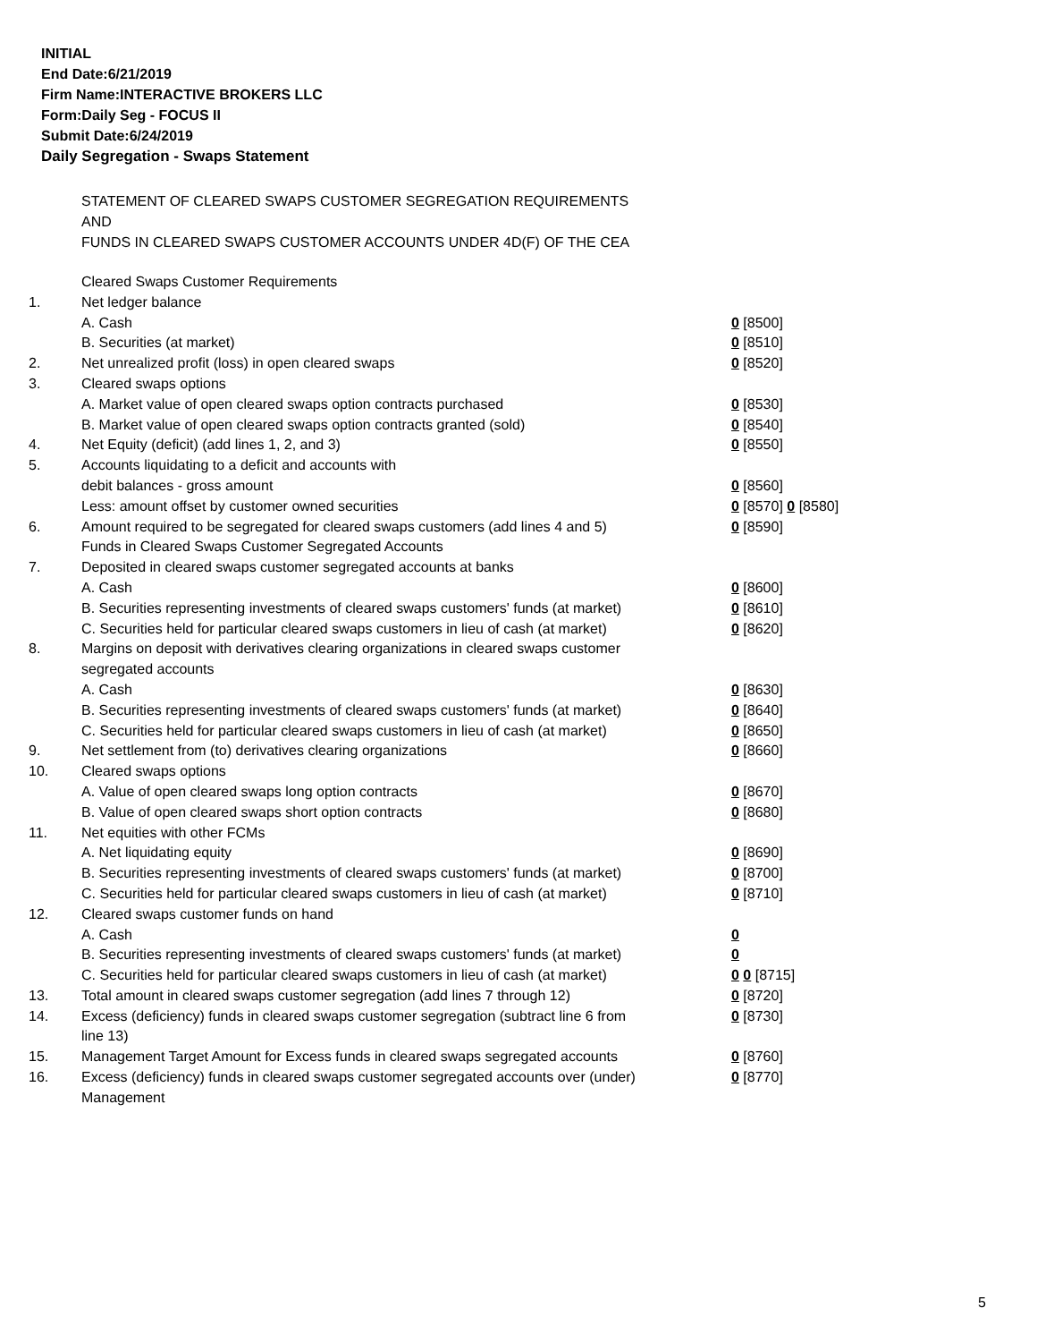INITIAL
End Date:6/21/2019
Firm Name:INTERACTIVE BROKERS LLC
Form:Daily Seg - FOCUS II
Submit Date:6/24/2019
Daily Segregation - Swaps Statement
STATEMENT OF CLEARED SWAPS CUSTOMER SEGREGATION REQUIREMENTS
AND
FUNDS IN CLEARED SWAPS CUSTOMER ACCOUNTS UNDER 4D(F) OF THE CEA
| | Cleared Swaps Customer Requirements | |
| 1. | Net ledger balance | |
| | A. Cash | 0 [8500] |
| | B. Securities (at market) | 0 [8510] |
| 2. | Net unrealized profit (loss) in open cleared swaps | 0 [8520] |
| 3. | Cleared swaps options | |
| | A. Market value of open cleared swaps option contracts purchased | 0 [8530] |
| | B. Market value of open cleared swaps option contracts granted (sold) | 0 [8540] |
| 4. | Net Equity (deficit) (add lines 1, 2, and 3) | 0 [8550] |
| 5. | Accounts liquidating to a deficit and accounts with | |
| | debit balances - gross amount | 0 [8560] |
| | Less: amount offset by customer owned securities | 0 [8570] 0 [8580] |
| 6. | Amount required to be segregated for cleared swaps customers (add lines 4 and 5) | 0 [8590] |
| | Funds in Cleared Swaps Customer Segregated Accounts | |
| 7. | Deposited in cleared swaps customer segregated accounts at banks | |
| | A. Cash | 0 [8600] |
| | B. Securities representing investments of cleared swaps customers' funds (at market) | 0 [8610] |
| | C. Securities held for particular cleared swaps customers in lieu of cash (at market) | 0 [8620] |
| 8. | Margins on deposit with derivatives clearing organizations in cleared swaps customer segregated accounts | |
| | A. Cash | 0 [8630] |
| | B. Securities representing investments of cleared swaps customers' funds (at market) | 0 [8640] |
| | C. Securities held for particular cleared swaps customers in lieu of cash (at market) | 0 [8650] |
| 9. | Net settlement from (to) derivatives clearing organizations | 0 [8660] |
| 10. | Cleared swaps options | |
| | A. Value of open cleared swaps long option contracts | 0 [8670] |
| | B. Value of open cleared swaps short option contracts | 0 [8680] |
| 11. | Net equities with other FCMs | |
| | A. Net liquidating equity | 0 [8690] |
| | B. Securities representing investments of cleared swaps customers' funds (at market) | 0 [8700] |
| | C. Securities held for particular cleared swaps customers in lieu of cash (at market) | 0 [8710] |
| 12. | Cleared swaps customer funds on hand | |
| | A. Cash | 0 |
| | B. Securities representing investments of cleared swaps customers' funds (at market) | 0 |
| | C. Securities held for particular cleared swaps customers in lieu of cash (at market) | 0 0 [8715] |
| 13. | Total amount in cleared swaps customer segregation (add lines 7 through 12) | 0 [8720] |
| 14. | Excess (deficiency) funds in cleared swaps customer segregation (subtract line 6 from line 13) | 0 [8730] |
| 15. | Management Target Amount for Excess funds in cleared swaps segregated accounts | 0 [8760] |
| 16. | Excess (deficiency) funds in cleared swaps customer segregated accounts over (under) Management | 0 [8770] |
5